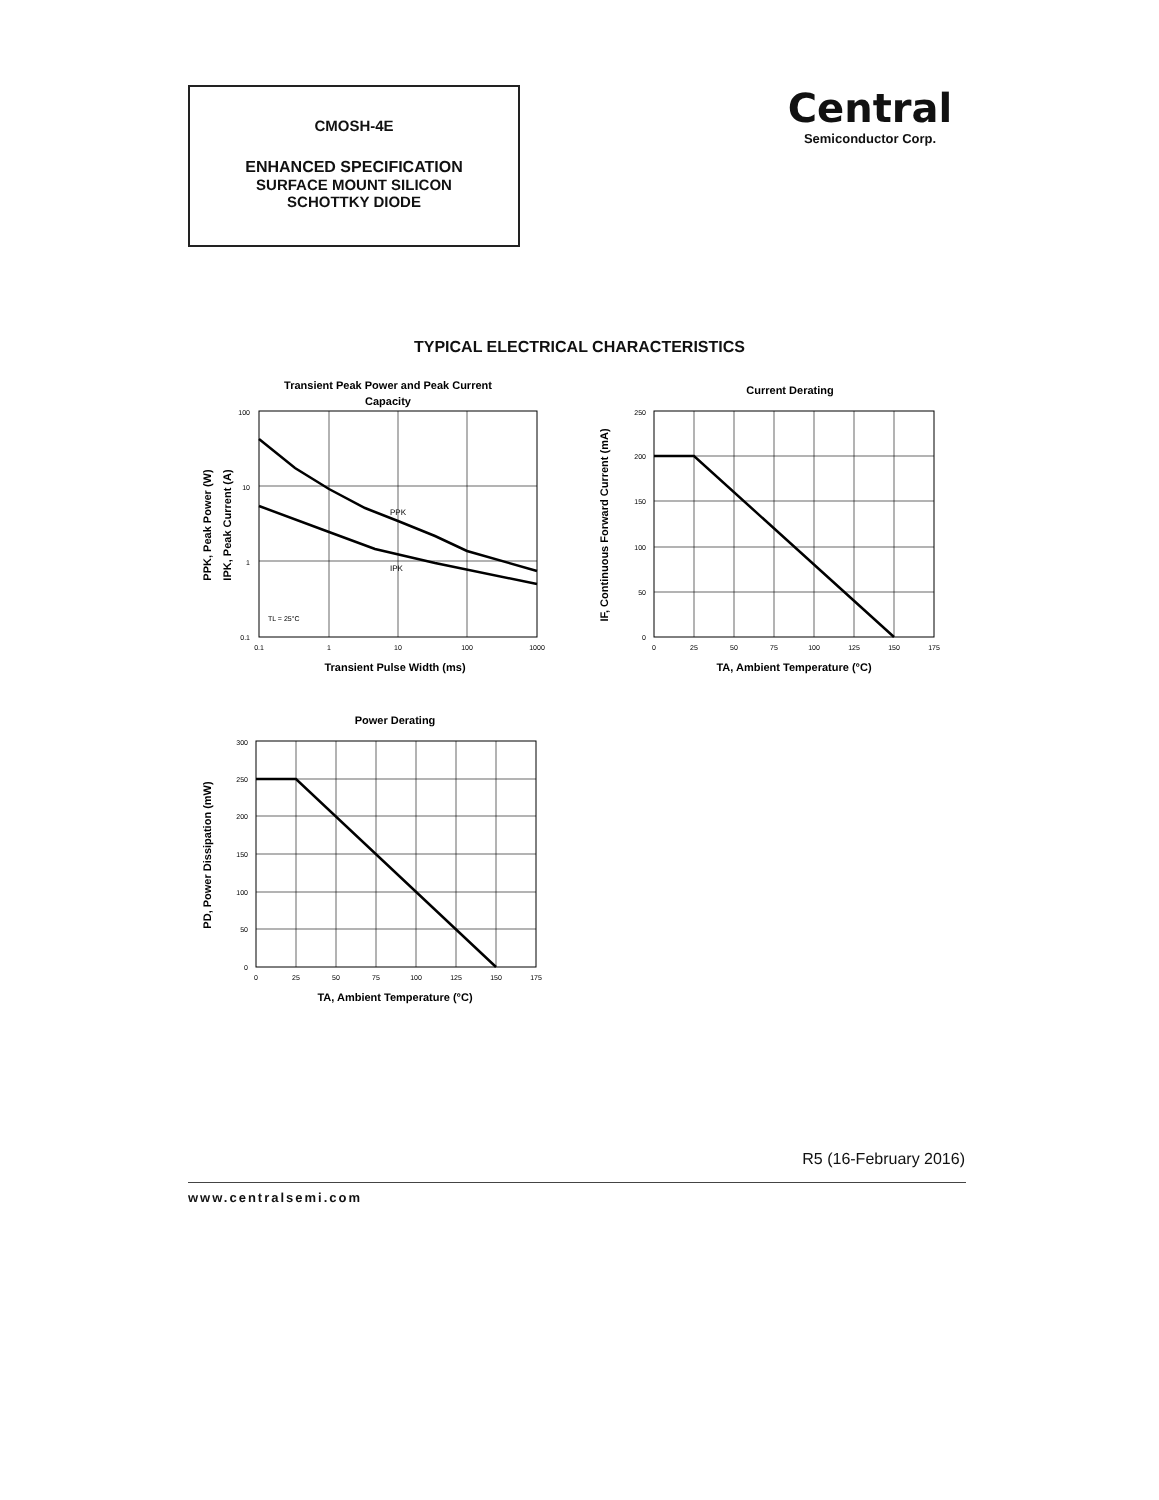CMOSH-4E
ENHANCED SPECIFICATION
SURFACE MOUNT SILICON
SCHOTTKY DIODE
Central
Semiconductor Corp.
TYPICAL ELECTRICAL CHARACTERISTICS
Transient Peak Power and Peak Current
Capacity
PPK
IPK
TL = 25°C
100
10
1
0.1
0.1
1
10
100
1000
Transient Pulse Width (ms)
PPK, Peak Power (W)
IPK, Peak Current (A)
Current Derating
250
200
150
100
50
0
0
25
50
75
100
125
150
175
TA, Ambient Temperature (°C)
IF, Continuous Forward Current (mA)
Power Derating
300
250
200
150
100
50
0
0
25
50
75
100
125
150
175
TA, Ambient Temperature (°C)
PD, Power Dissipation (mW)
R5 (16-February 2016)
www.centralsemi.com